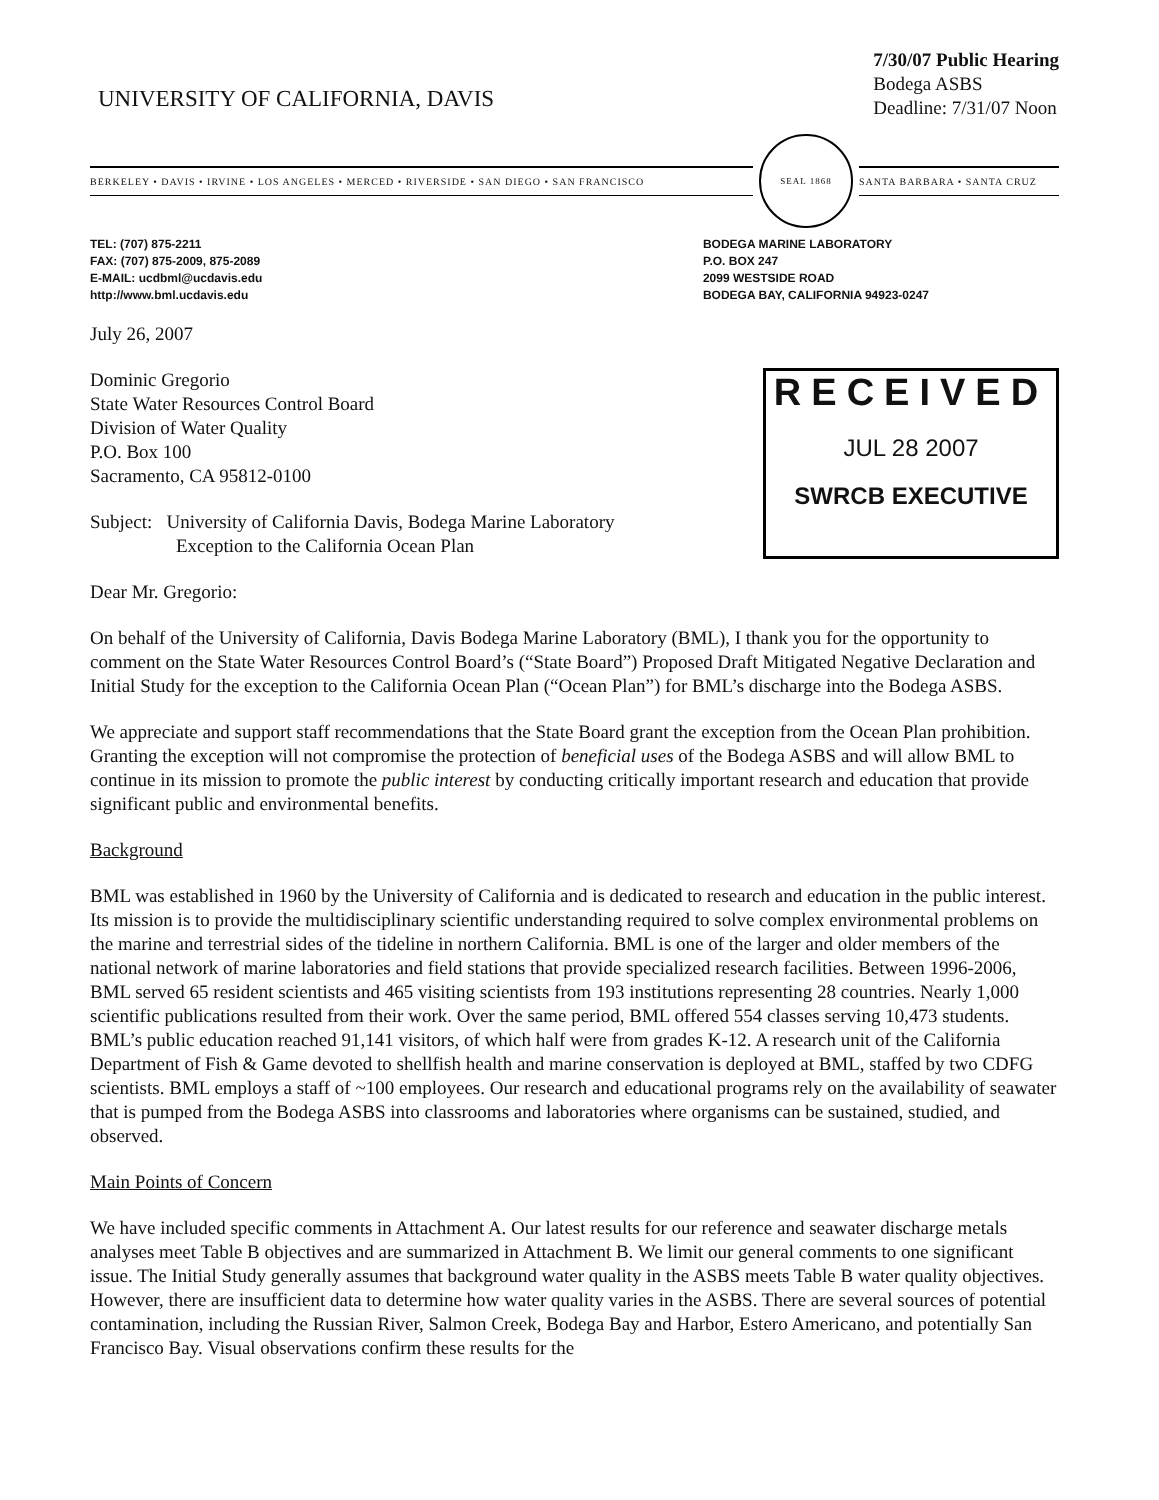UNIVERSITY OF CALIFORNIA, DAVIS
7/30/07 Public Hearing
Bodega ASBS
Deadline: 7/31/07 Noon
BERKELEY • DAVIS • IRVINE • LOS ANGELES • MERCED • RIVERSIDE • SAN DIEGO • SAN FRANCISCO
SEAL 1868
SANTA BARBARA • SANTA CRUZ
TEL: (707) 875-2211
FAX: (707) 875-2009, 875-2089
E-MAIL: ucdbml@ucdavis.edu
http://www.bml.ucdavis.edu
BODEGA MARINE LABORATORY
P.O. BOX 247
2099 WESTSIDE ROAD
BODEGA BAY, CALIFORNIA 94923-0247
July 26, 2007
Dominic Gregorio
State Water Resources Control Board
Division of Water Quality
P.O. Box 100
Sacramento, CA 95812-0100
Subject: University of California Davis, Bodega Marine Laboratory
Exception to the California Ocean Plan
RECEIVED
JUL 28 2007
SWRCB EXECUTIVE
Dear Mr. Gregorio:
On behalf of the University of California, Davis Bodega Marine Laboratory (BML), I thank you for the opportunity to comment on the State Water Resources Control Board’s (“State Board”) Proposed Draft Mitigated Negative Declaration and Initial Study for the exception to the California Ocean Plan (“Ocean Plan”) for BML’s discharge into the Bodega ASBS.
We appreciate and support staff recommendations that the State Board grant the exception from the Ocean Plan prohibition. Granting the exception will not compromise the protection of beneficial uses of the Bodega ASBS and will allow BML to continue in its mission to promote the public interest by conducting critically important research and education that provide significant public and environmental benefits.
Background
BML was established in 1960 by the University of California and is dedicated to research and education in the public interest. Its mission is to provide the multidisciplinary scientific understanding required to solve complex environmental problems on the marine and terrestrial sides of the tideline in northern California. BML is one of the larger and older members of the national network of marine laboratories and field stations that provide specialized research facilities. Between 1996-2006, BML served 65 resident scientists and 465 visiting scientists from 193 institutions representing 28 countries. Nearly 1,000 scientific publications resulted from their work. Over the same period, BML offered 554 classes serving 10,473 students. BML’s public education reached 91,141 visitors, of which half were from grades K-12. A research unit of the California Department of Fish & Game devoted to shellfish health and marine conservation is deployed at BML, staffed by two CDFG scientists. BML employs a staff of ~100 employees. Our research and educational programs rely on the availability of seawater that is pumped from the Bodega ASBS into classrooms and laboratories where organisms can be sustained, studied, and observed.
Main Points of Concern
We have included specific comments in Attachment A. Our latest results for our reference and seawater discharge metals analyses meet Table B objectives and are summarized in Attachment B. We limit our general comments to one significant issue. The Initial Study generally assumes that background water quality in the ASBS meets Table B water quality objectives. However, there are insufficient data to determine how water quality varies in the ASBS. There are several sources of potential contamination, including the Russian River, Salmon Creek, Bodega Bay and Harbor, Estero Americano, and potentially San Francisco Bay. Visual observations confirm these results for the